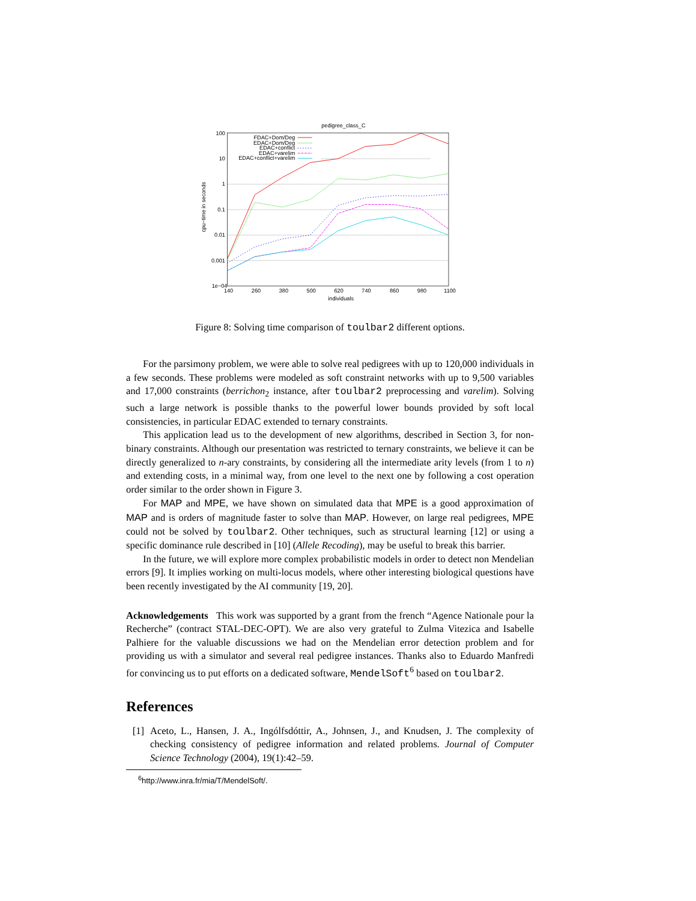pedigree_class_C
100
10
1
0.1
0.01
0.001
1e−04
140
260
380
500
620
740
860
980
1100
individuals
cpu−time in seconds
FDAC+Dom/Deg
EDAC+Dom/Deg
EDAC+conflict
EDAC+varelim
EDAC+conflict+varelim
Figure 8: Solving time comparison of toulbar2 different options.
For the parsimony problem, we were able to solve real pedigrees with up to 120,000 individuals in a few seconds. These problems were modeled as soft constraint networks with up to 9,500 variables and 17,000 constraints (berrichon<sub>2</sub> instance, after toulbar2 preprocessing and varelim). Solving such a large network is possible thanks to the powerful lower bounds provided by soft local consistencies, in particular EDAC extended to ternary constraints.
This application lead us to the development of new algorithms, described in Section 3, for non-binary constraints. Although our presentation was restricted to ternary constraints, we believe it can be directly generalized to n-ary constraints, by considering all the intermediate arity levels (from 1 to n) and extending costs, in a minimal way, from one level to the next one by following a cost operation order similar to the order shown in Figure 3.
For MAP and MPE, we have shown on simulated data that MPE is a good approximation of MAP and is orders of magnitude faster to solve than MAP. However, on large real pedigrees, MPE could not be solved by toulbar2. Other techniques, such as structural learning [12] or using a specific dominance rule described in [10] (Allele Recoding), may be useful to break this barrier.
In the future, we will explore more complex probabilistic models in order to detect non Mendelian errors [9]. It implies working on multi-locus models, where other interesting biological questions have been recently investigated by the AI community [19, 20].
Acknowledgements This work was supported by a grant from the french “Agence Nationale pour la Recherche” (contract STAL-DEC-OPT). We are also very grateful to Zulma Vitezica and Isabelle Palhiere for the valuable discussions we had on the Mendelian error detection problem and for providing us with a simulator and several real pedigree instances. Thanks also to Eduardo Manfredi for convincing us to put efforts on a dedicated software, MendelSoft<sup>6</sup> based on toulbar2.
References
[1] Aceto, L., Hansen, J. A., Ingólfsdóttir, A., Johnsen, J., and Knudsen, J. The complexity of checking consistency of pedigree information and related problems. Journal of Computer Science Technology (2004), 19(1):42–59.
<sup>6</sup> http://www.inra.fr/mia/T/MendelSoft/.